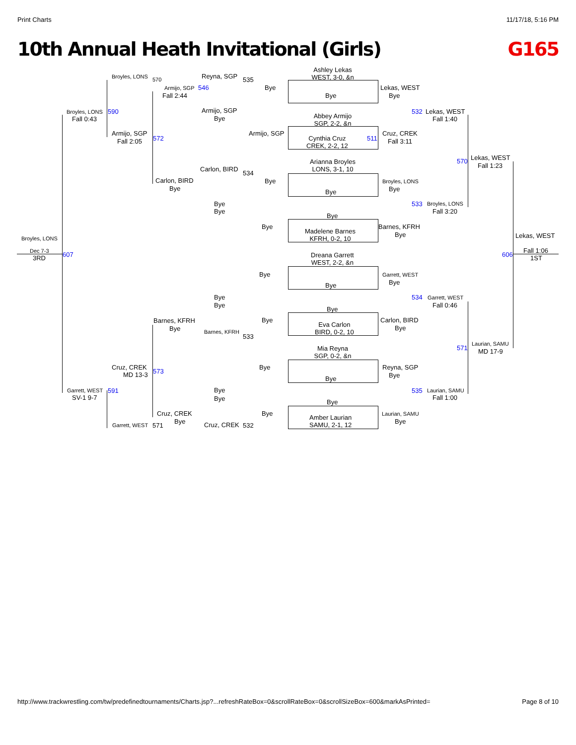Print Charts 11/17/18, 5:16 PM
10th Annual Heath Invitational (Girls) G165
Ashley Lekas
WEST, 3-0, &n
Broyles, LONS 570 Reyna, SGP 535
Armijo, SGP 546 Bye Lekas, WEST
Fall 2:44 Bye Bye
Broyles, LONS 590 Armijo, SGP 532 Lekas, WEST
Fall 0:43 Bye
Abbey Armijo
SGP, 2-2, &n
Fall 1:40
Armijo, SGP Armijo, SGP Cruz, CREK
572
Cynthia Cruz
CREK, 2-2, 12
511
Fall 2:05 Fall 3:11
Arianna Broyles
LONS, 3-1, 10
570 Lekas, WEST
Fall 1:23
Carlon, BIRD
534
Carlon, BIRD Bye Broyles, LONS
Bye Bye Bye
Bye 533 Broyles, LONS
Bye Fall 3:20
Bye
Bye
Madelene Barnes
KFRH, 0-2, 10
Barnes, KFRH
Bye
Broyles, LONS Lekas, WEST
Dreana Garrett
WEST, 2-2, &n
Dec 7-3 607 606
Fall 1:06
3RD 1ST
Bye Garrett, WEST
Bye Bye
Bye 534 Garrett, WEST
Bye Fall 0:46
Bye
Barnes, KFRH Bye
Eva Carlon
BIRD, 0-2, 10
Carlon, BIRD
Bye Bye
Barnes, KFRH
533
Mia Reyna
SGP, 0-2, &n
571
Laurian, SAMU
MD 17-9
Cruz, CREK
573
Bye Reyna, SGP
MD 13-3
Bye Bye
Garrett, WEST 591 Bye 535 Laurian, SAMU
SV-1 9-7 Bye Fall 1:00
Bye
Cruz, CREK Bye
Amber Laurian
SAMU, 2-1, 12
Laurian, SAMU
Bye Bye
Garrett, WEST 571 Cruz, CREK 532
http://www.trackwrestling.com/tw/predefinedtournaments/Charts.jsp?...refreshRateBox=0&scrollRateBox=0&scrollSizeBox=600&markAsPrinted= Page 8 of 10